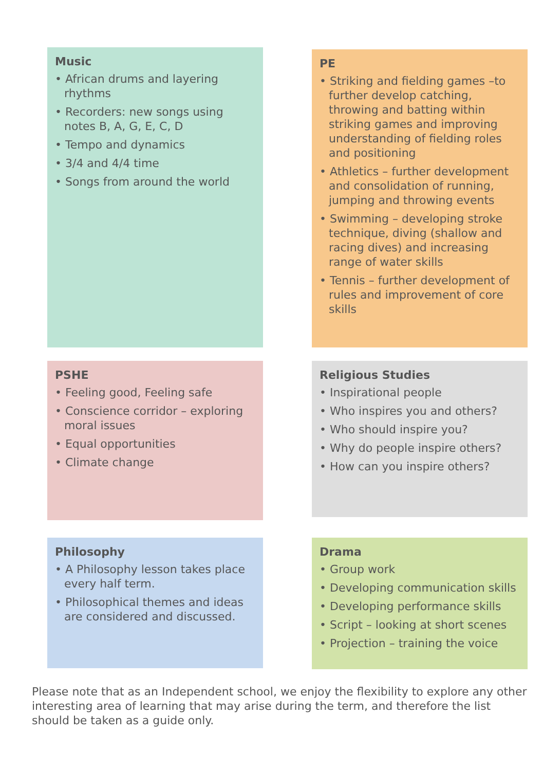Music
• African drums and layering rhythms
• Recorders: new songs using notes B, A, G, E, C, D
• Tempo and dynamics
• 3/4 and 4/4 time
• Songs from around the world
PE
• Striking and fielding games –to further develop catching, throwing and batting within striking games and improving understanding of fielding roles and positioning
• Athletics – further development and consolidation of running, jumping and throwing events
• Swimming – developing stroke technique, diving (shallow and racing dives) and increasing range of water skills
• Tennis – further development of rules and improvement of core skills
PSHE
• Feeling good, Feeling safe
• Conscience corridor – exploring moral issues
• Equal opportunities
• Climate change
Religious Studies
• Inspirational people
• Who inspires you and others?
• Who should inspire you?
• Why do people inspire others?
• How can you inspire others?
Philosophy
• A Philosophy lesson takes place every half term.
• Philosophical themes and ideas are considered and discussed.
Drama
• Group work
• Developing communication skills
• Developing performance skills
• Script – looking at short scenes
• Projection – training the voice
Please note that as an Independent school, we enjoy the flexibility to explore any other interesting area of learning that may arise during the term, and therefore the list should be taken as a guide only.